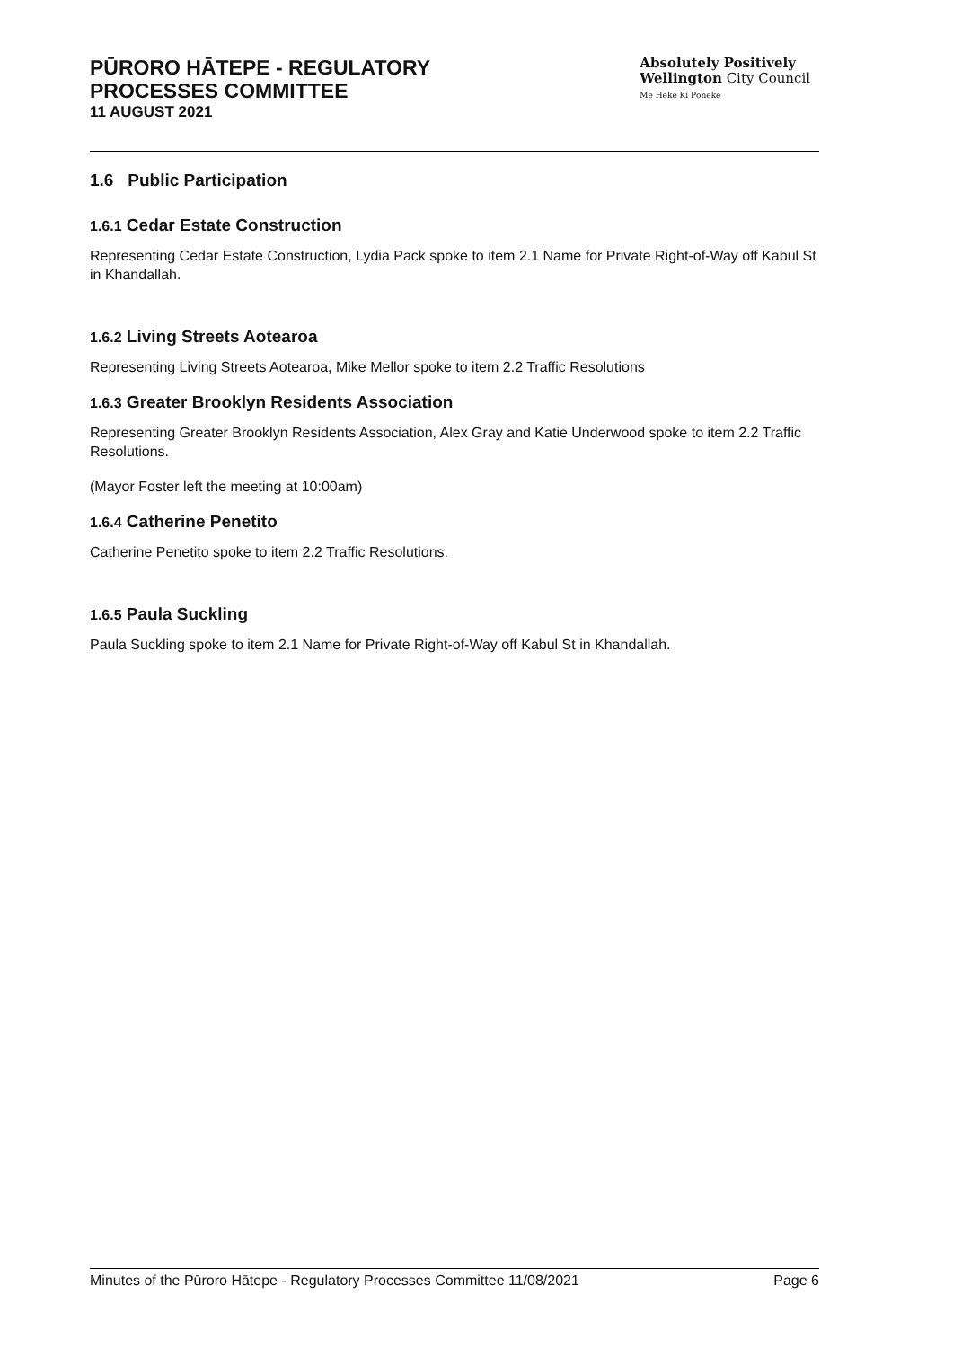PŪRORO HĀTEPE - REGULATORY
PROCESSES COMMITTEE
11 AUGUST 2021
Absolutely Positively
Wellington City Council
Me Heke Ki Pōneke
1.6 Public Participation
1.6.1 Cedar Estate Construction
Representing Cedar Estate Construction, Lydia Pack spoke to item 2.1 Name for Private Right-of-Way off Kabul St in Khandallah.
1.6.2 Living Streets Aotearoa
Representing Living Streets Aotearoa, Mike Mellor spoke to item 2.2 Traffic Resolutions
1.6.3 Greater Brooklyn Residents Association
Representing Greater Brooklyn Residents Association, Alex Gray and Katie Underwood spoke to item 2.2 Traffic Resolutions.
(Mayor Foster left the meeting at 10:00am)
1.6.4 Catherine Penetito
Catherine Penetito spoke to item 2.2 Traffic Resolutions.
1.6.5 Paula Suckling
Paula Suckling spoke to item 2.1 Name for Private Right-of-Way off Kabul St in Khandallah.
Minutes of the Pūroro Hātepe - Regulatory Processes Committee 11/08/2021 Page 6